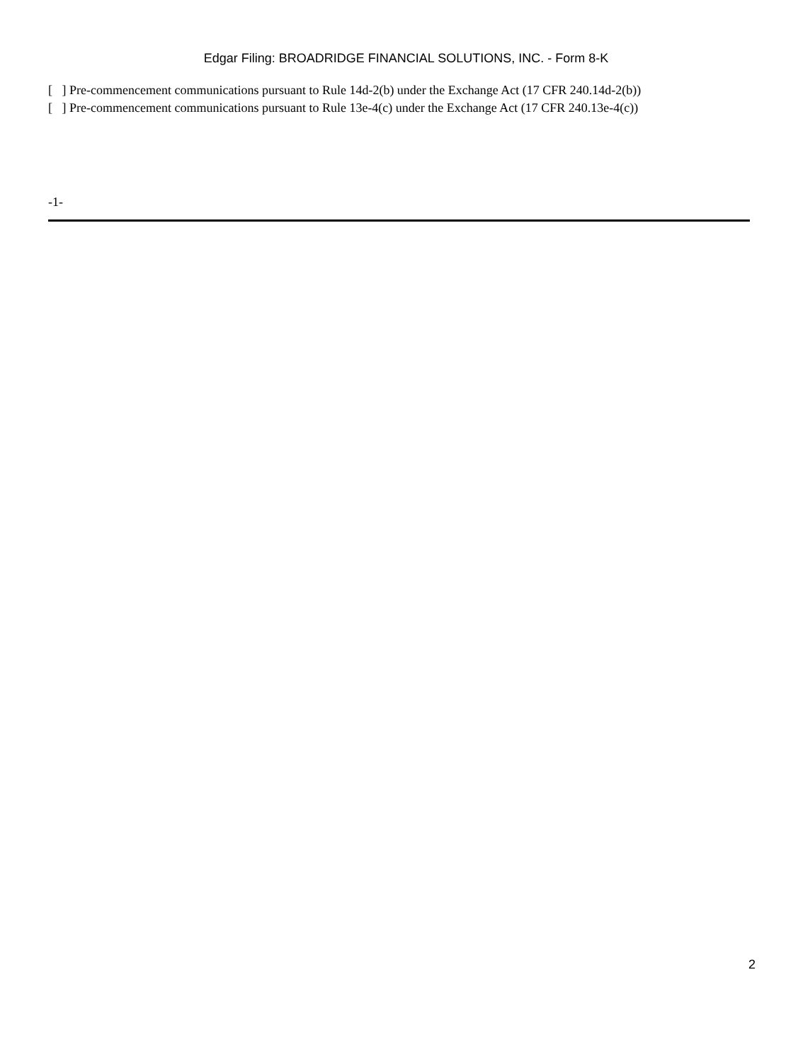Edgar Filing: BROADRIDGE FINANCIAL SOLUTIONS, INC. - Form 8-K
[ ] Pre-commencement communications pursuant to Rule 14d-2(b) under the Exchange Act (17 CFR 240.14d-2(b))
[ ] Pre-commencement communications pursuant to Rule 13e-4(c) under the Exchange Act (17 CFR 240.13e-4(c))
-1-
2